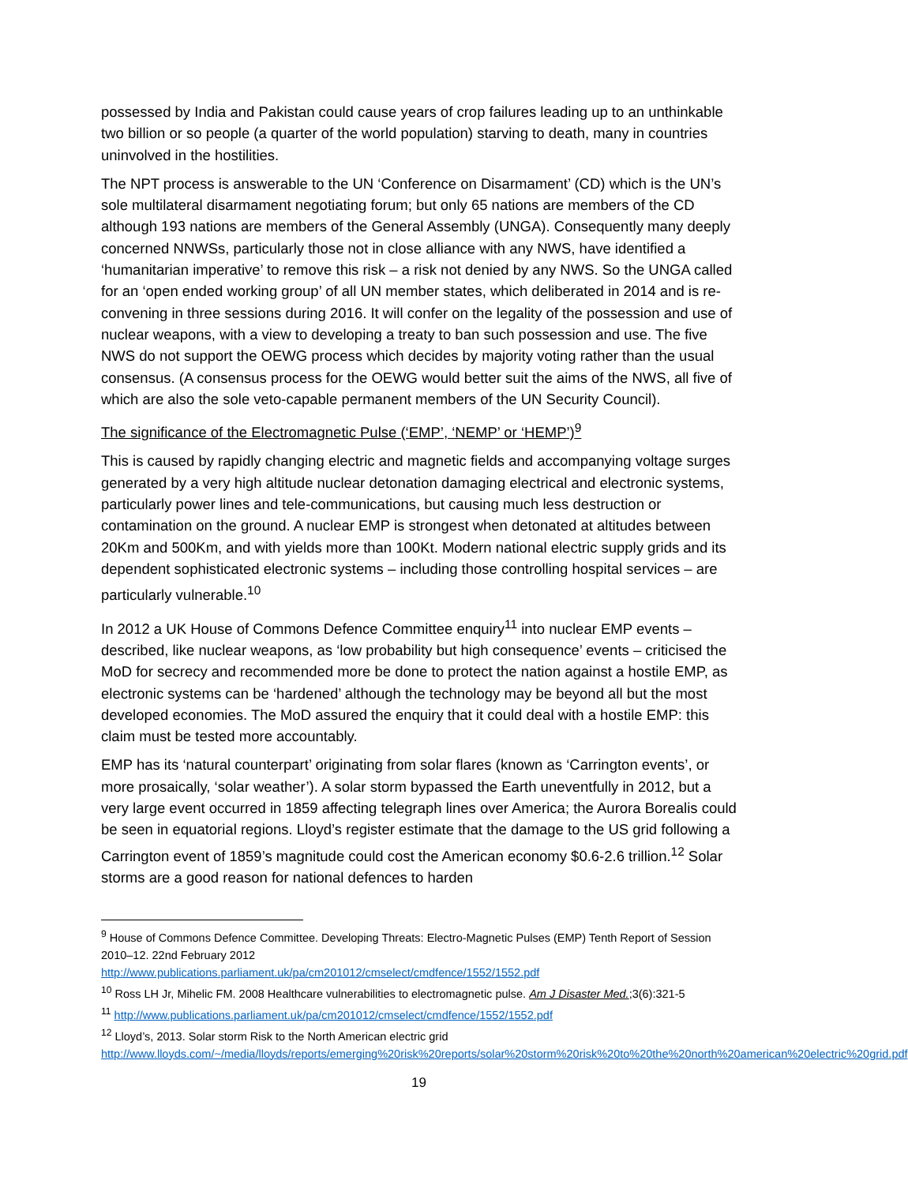possessed by India and Pakistan could cause years of crop failures leading up to an unthinkable two billion or so people (a quarter of the world population) starving to death, many in countries uninvolved in the hostilities.
The NPT process is answerable to the UN ‘Conference on Disarmament’ (CD) which is the UN’s sole multilateral disarmament negotiating forum; but only 65 nations are members of the CD although 193 nations are members of the General Assembly (UNGA). Consequently many deeply concerned NNWSs, particularly those not in close alliance with any NWS, have identified a ‘humanitarian imperative’ to remove this risk – a risk not denied by any NWS. So the UNGA called for an ‘open ended working group’ of all UN member states, which deliberated in 2014 and is re-convening in three sessions during 2016. It will confer on the legality of the possession and use of nuclear weapons, with a view to developing a treaty to ban such possession and use. The five NWS do not support the OEWG process which decides by majority voting rather than the usual consensus. (A consensus process for the OEWG would better suit the aims of the NWS, all five of which are also the sole veto-capable permanent members of the UN Security Council).
The significance of the Electromagnetic Pulse (‘EMP’, ‘NEMP’ or ‘HEMP’)<sup>9</sup>
This is caused by rapidly changing electric and magnetic fields and accompanying voltage surges generated by a very high altitude nuclear detonation damaging electrical and electronic systems, particularly power lines and tele-communications, but causing much less destruction or contamination on the ground. A nuclear EMP is strongest when detonated at altitudes between 20Km and 500Km, and with yields more than 100Kt. Modern national electric supply grids and its dependent sophisticated electronic systems – including those controlling hospital services – are particularly vulnerable.<sup>10</sup>
In 2012 a UK House of Commons Defence Committee enquiry<sup>11</sup> into nuclear EMP events – described, like nuclear weapons, as ‘low probability but high consequence’ events – criticised the MoD for secrecy and recommended more be done to protect the nation against a hostile EMP, as electronic systems can be ‘hardened’ although the technology may be beyond all but the most developed economies. The MoD assured the enquiry that it could deal with a hostile EMP: this claim must be tested more accountably.
EMP has its ‘natural counterpart’ originating from solar flares (known as ‘Carrington events’, or more prosaically, ‘solar weather’). A solar storm bypassed the Earth uneventfully in 2012, but a very large event occurred in 1859 affecting telegraph lines over America; the Aurora Borealis could be seen in equatorial regions. Lloyd’s register estimate that the damage to the US grid following a Carrington event of 1859’s magnitude could cost the American economy $0.6-2.6 trillion.<sup>12</sup> Solar storms are a good reason for national defences to harden
<sup>9</sup> House of Commons Defence Committee. Developing Threats: Electro-Magnetic Pulses (EMP) Tenth Report of Session 2010–12. 22nd February 2012
http://www.publications.parliament.uk/pa/cm201012/cmselect/cmdfence/1552/1552.pdf
<sup>10</sup> Ross LH Jr, Mihelic FM. 2008 Healthcare vulnerabilities to electromagnetic pulse. Am J Disaster Med.;3(6):321-5
<sup>11</sup> http://www.publications.parliament.uk/pa/cm201012/cmselect/cmdfence/1552/1552.pdf
<sup>12</sup> Lloyd’s, 2013. Solar storm Risk to the North American electric grid
http://www.lloyds.com/~/media/lloyds/reports/emerging%20risk%20reports/solar%20storm%20risk%20to%20the%20north%20american%20electric%20grid.pdf
19